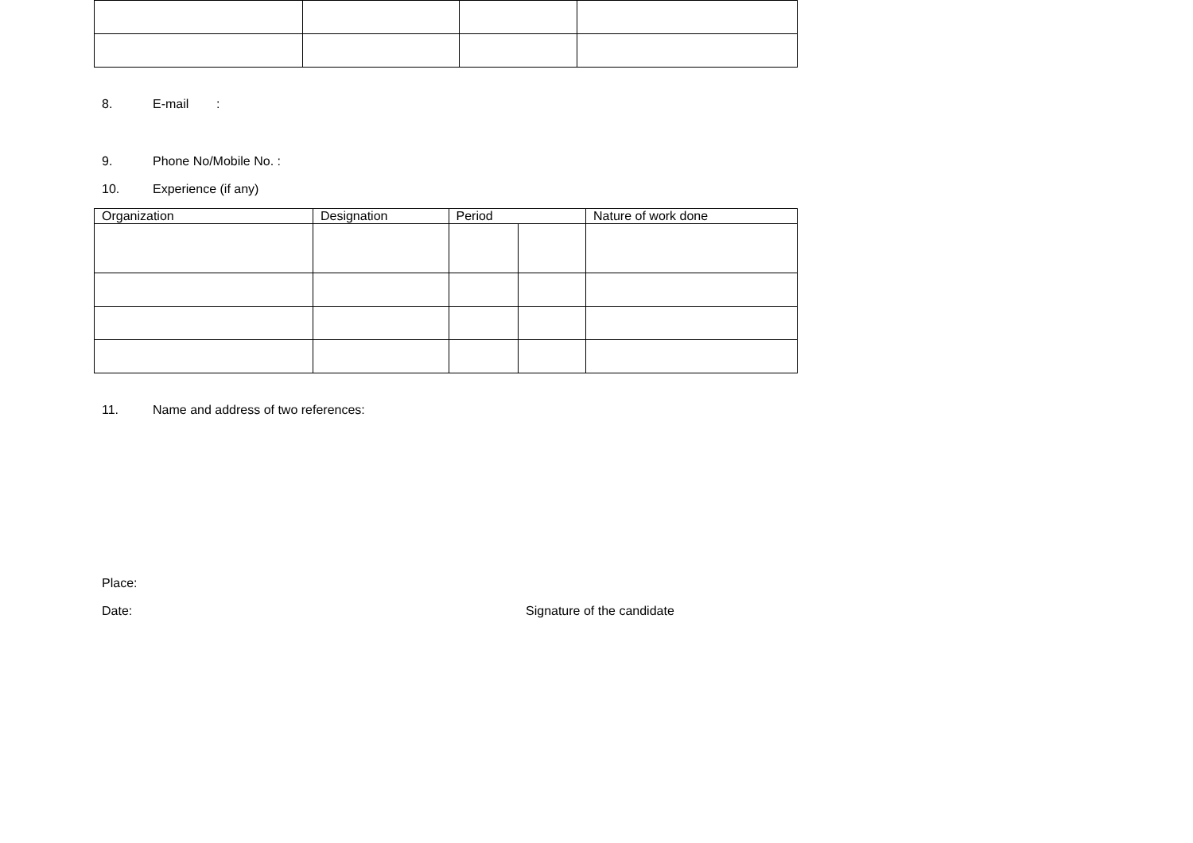8. E-mail:
9. Phone No/Mobile No. :
10. Experience (if any)
| Organization | Designation | Period | | Nature of work done |
| --- | --- | --- | --- | --- |
11. Name and address of two references:
Place:
Date: Signature of the candidate